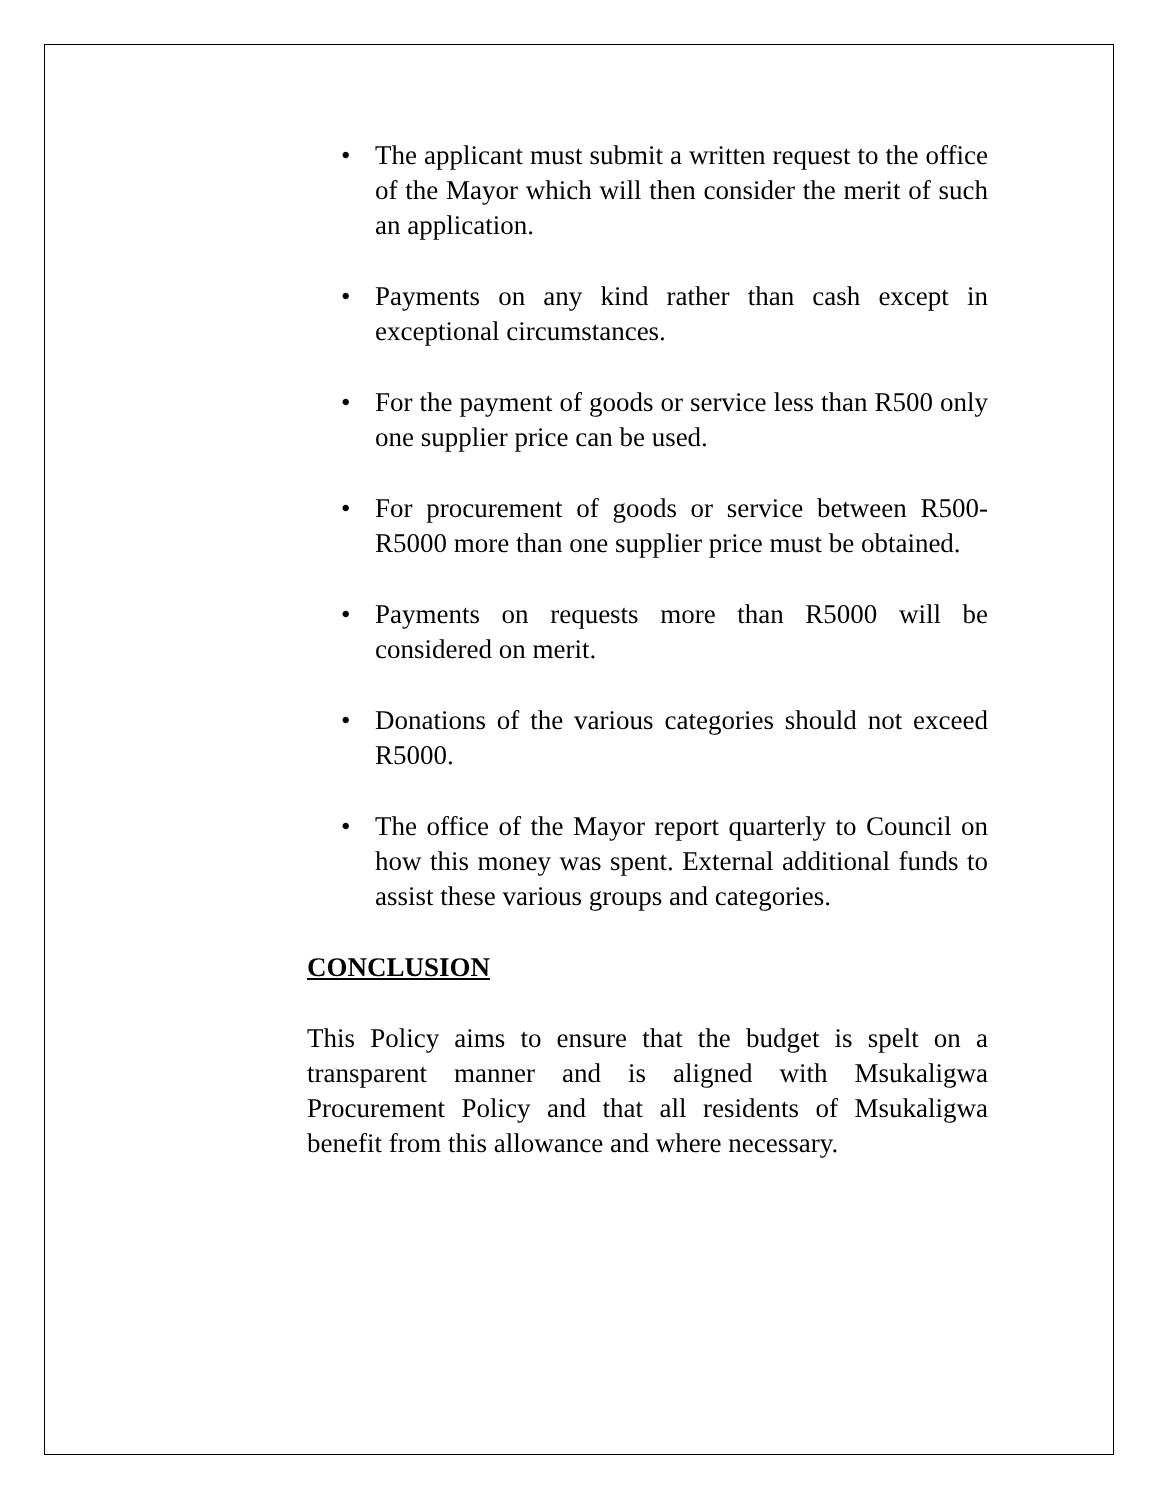• The applicant must submit a written request to the office of the Mayor which will then consider the merit of such an application.
• Payments on any kind rather than cash except in exceptional circumstances.
• For the payment of goods or service less than R500 only one supplier price can be used.
• For procurement of goods or service between R500-R5000 more than one supplier price must be obtained.
• Payments on requests more than R5000 will be considered on merit.
• Donations of the various categories should not exceed R5000.
• The office of the Mayor report quarterly to Council on how this money was spent. External additional funds to assist these various groups and categories.
CONCLUSION
This Policy aims to ensure that the budget is spelt on a transparent manner and is aligned with Msukaligwa Procurement Policy and that all residents of Msukaligwa benefit from this allowance and where necessary.